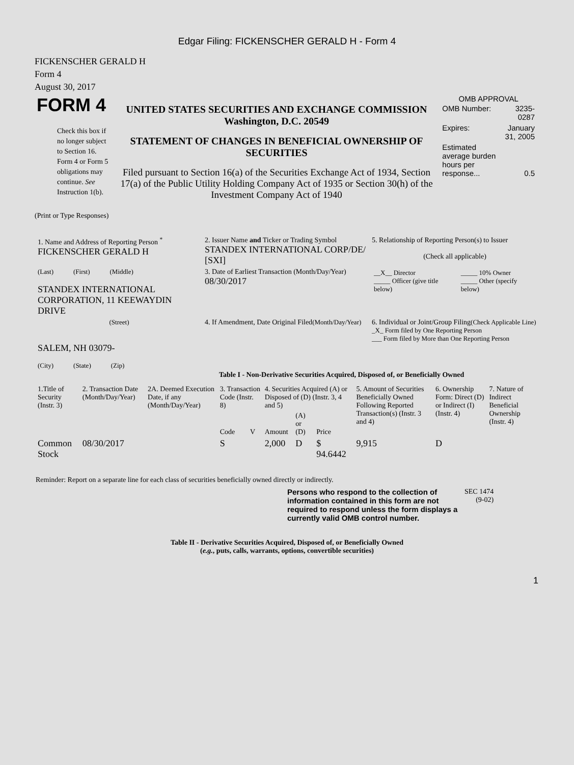Edgar Filing: FICKENSCHER GERALD H - Form 4
FICKENSCHER GERALD H
Form 4
August 30, 2017
| FORM 4 Check this box if no longer subject to Section 16. Form 4 or Form 5 obligations may continue. See Instruction 1(b). | UNITED STATES SECURITIES AND EXCHANGE COMMISSION Washington, D.C. 20549 STATEMENT OF CHANGES IN BENEFICIAL OWNERSHIP OF SECURITIES Filed pursuant to Section 16(a) of the Securities Exchange Act of 1934, Section 17(a) of the Public Utility Holding Company Act of 1935 or Section 30(h) of the Investment Company Act of 1940 | OMB APPROVAL / OMB Number: / 3235-0287 / / Expires: / January 31, 2005 / / Estimated average burden hours per response... / 0.5 / |
(Print or Type Responses)
| 1. Name and Address of Reporting Person <sup>*</sup> FICKENSCHER GERALD H | 2. Issuer Name and Ticker or Trading Symbol STANDEX INTERNATIONAL CORP/DE/ [SXI] | 5. Relationship of Reporting Person(s) to Issuer (Check all applicable) |
| (Last) (First) (Middle) STANDEX INTERNATIONAL CORPORATION, 11 KEEWAYDIN DRIVE | 3. Date of Earliest Transaction (Month/Day/Year) 08/30/2017 | / __X__ Director _____ Officer (give title below) / _____ 10% Owner _____ Other (specify below) / |
| (Street) SALEM, NH 03079- (City) (State) (Zip) | 4. If Amendment, Date Original Filed (Month/Day/Year) | 6. Individual or Joint/Group Filing (Check Applicable Line) _X_ Form filed by One Reporting Person ___ Form filed by More than One Reporting Person |
Table I - Non-Derivative Securities Acquired, Disposed of, or Beneficially Owned
| 1.Title of Security (Instr. 3) | 2. Transaction Date (Month/Day/Year) | 2A. Deemed Execution Date, if any (Month/Day/Year) | 3. Transaction Code (Instr. 8) | | 4. Securities Acquired (A) or Disposed of (D) (Instr. 3, 4 and 5) | | | 5. Amount of Securities Beneficially Owned Following Reported Transaction(s) (Instr. 3 and 4) | 6. Ownership Form: Direct (D) or Indirect (I) (Instr. 4) | 7. Nature of Indirect Beneficial Ownership (Instr. 4) |
| --- | --- | --- | --- | --- | --- | --- | --- | --- | --- | --- |
| | | | Code | V | Amount | (A) or (D) | Price | | | |
| Common Stock | 08/30/2017 | | S | | 2,000 | D | $ 94.6442 | 9,915 | D | |
Reminder: Report on a separate line for each class of securities beneficially owned directly or indirectly.
| Persons who respond to the collection of information contained in this form are not required to respond unless the form displays a currently valid OMB control number. | SEC 1474 (9-02) |
Table II - Derivative Securities Acquired, Disposed of, or Beneficially Owned
(e.g., puts, calls, warrants, options, convertible securities)
1